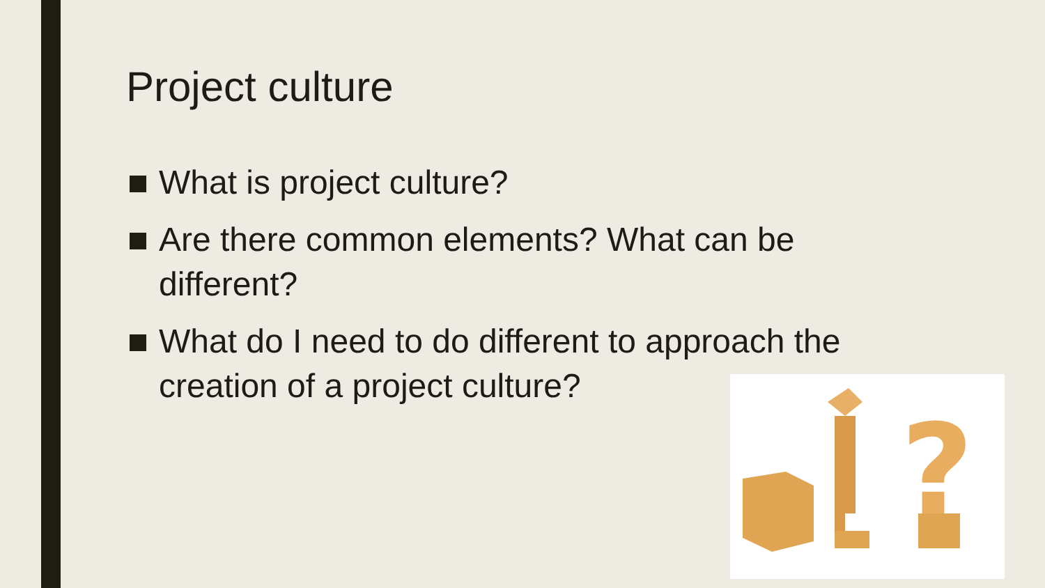Project culture
What is project culture?
Are there common elements? What can be different?
What do I need to do different to approach the creation of a project culture?
?